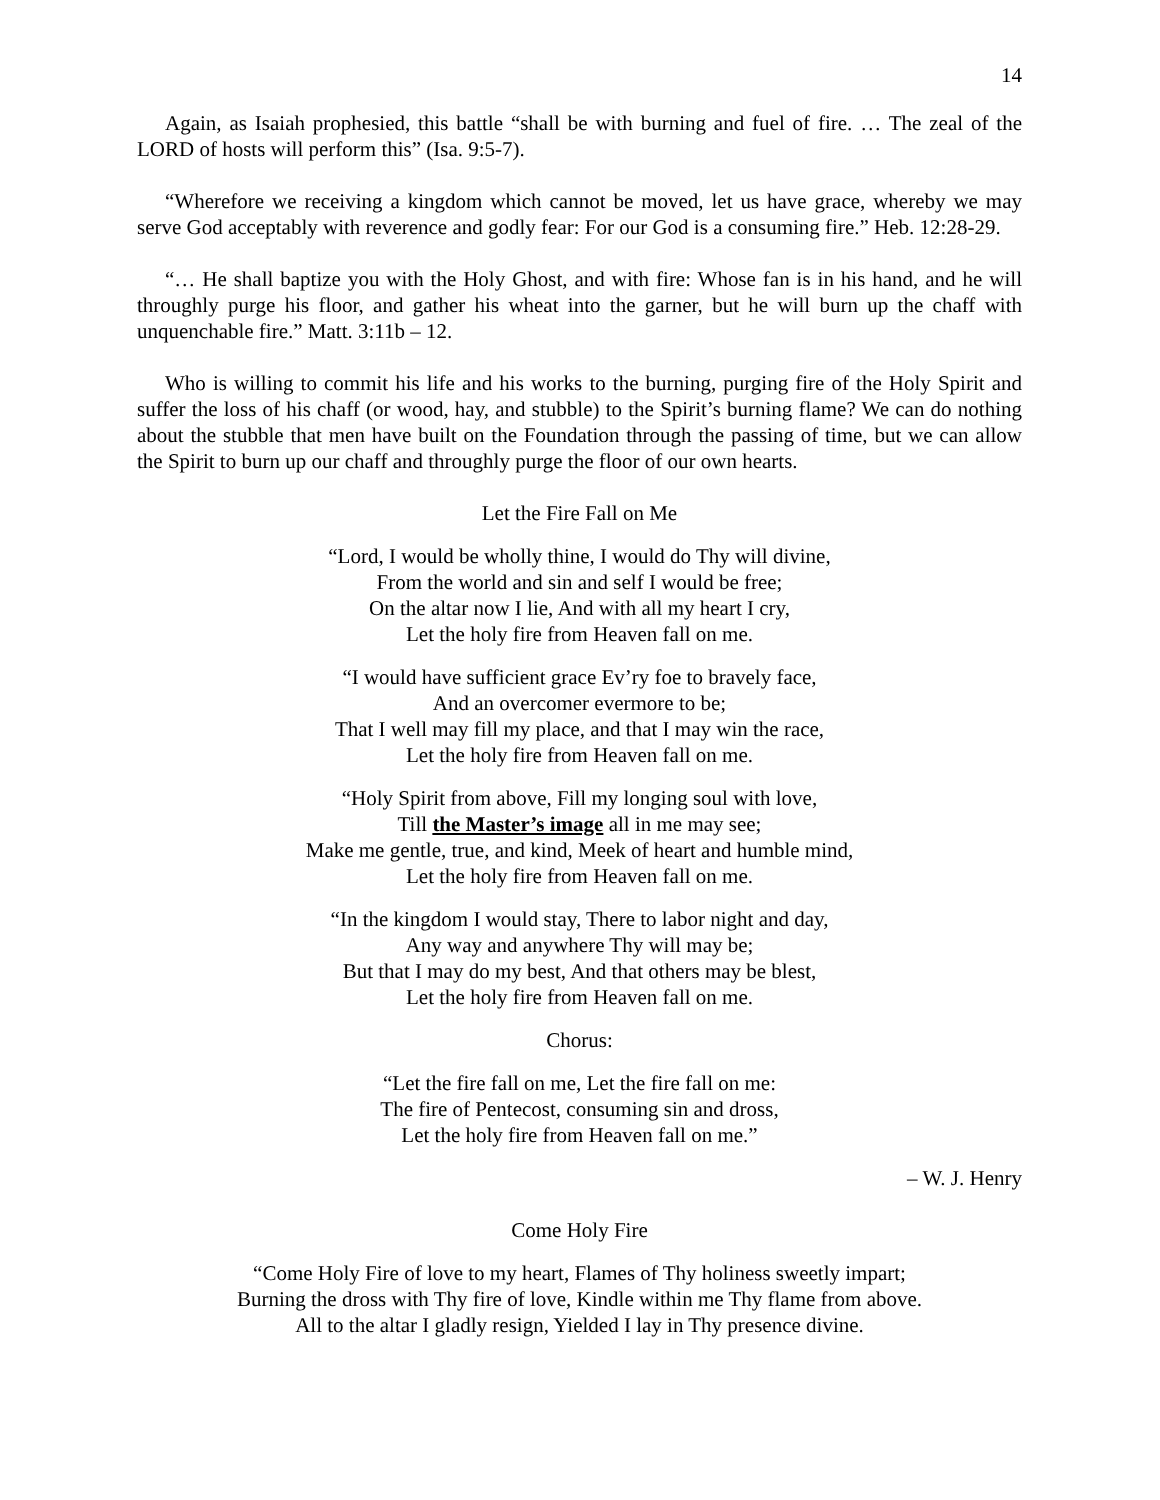14
Again, as Isaiah prophesied, this battle “shall be with burning and fuel of fire. … The zeal of the LORD of hosts will perform this” (Isa. 9:5-7).
“Wherefore we receiving a kingdom which cannot be moved, let us have grace, whereby we may serve God acceptably with reverence and godly fear: For our God is a consuming fire.” Heb. 12:28-29.
“… He shall baptize you with the Holy Ghost, and with fire: Whose fan is in his hand, and he will throughly purge his floor, and gather his wheat into the garner, but he will burn up the chaff with unquenchable fire.” Matt. 3:11b – 12.
Who is willing to commit his life and his works to the burning, purging fire of the Holy Spirit and suffer the loss of his chaff (or wood, hay, and stubble) to the Spirit’s burning flame? We can do nothing about the stubble that men have built on the Foundation through the passing of time, but we can allow the Spirit to burn up our chaff and throughly purge the floor of our own hearts.
Let the Fire Fall on Me
“Lord, I would be wholly thine, I would do Thy will divine,
From the world and sin and self I would be free;
On the altar now I lie, And with all my heart I cry,
Let the holy fire from Heaven fall on me.
“I would have sufficient grace Ev’ry foe to bravely face,
And an overcomer evermore to be;
That I well may fill my place, and that I may win the race,
Let the holy fire from Heaven fall on me.
“Holy Spirit from above, Fill my longing soul with love,
Till the Master’s image all in me may see;
Make me gentle, true, and kind, Meek of heart and humble mind,
Let the holy fire from Heaven fall on me.
“In the kingdom I would stay, There to labor night and day,
Any way and anywhere Thy will may be;
But that I may do my best, And that others may be blest,
Let the holy fire from Heaven fall on me.
Chorus:
“Let the fire fall on me, Let the fire fall on me:
The fire of Pentecost, consuming sin and dross,
Let the holy fire from Heaven fall on me.”
– W. J. Henry
Come Holy Fire
“Come Holy Fire of love to my heart, Flames of Thy holiness sweetly impart;
Burning the dross with Thy fire of love, Kindle within me Thy flame from above.
All to the altar I gladly resign, Yielded I lay in Thy presence divine.